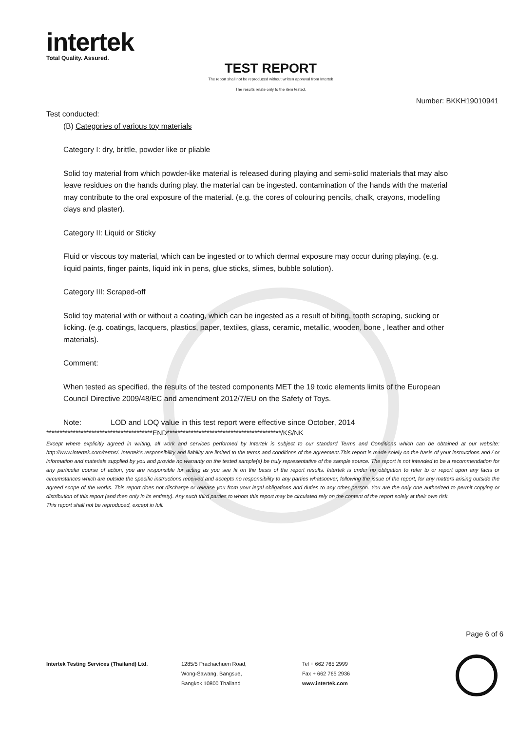intertek
Total Quality. Assured.
TEST REPORT
The report shall not be reproduced without written approval from Intertek
The results relate only to the item tested.
Number: BKKH19010941
Test conducted:
(B) Categories of various toy materials
Category I: dry, brittle, powder like or pliable
Solid toy material from which powder-like material is released during playing and semi-solid materials that may also leave residues on the hands during play. the material can be ingested. contamination of the hands with the material may contribute to the oral exposure of the material. (e.g. the cores of colouring pencils, chalk, crayons, modelling clays and plaster).
Category II: Liquid or Sticky
Fluid or viscous toy material, which can be ingested or to which dermal exposure may occur during playing. (e.g. liquid paints, finger paints, liquid ink in pens, glue sticks, slimes, bubble solution).
Category III: Scraped-off
Solid toy material with or without a coating, which can be ingested as a result of biting, tooth scraping, sucking or licking. (e.g. coatings, lacquers, plastics, paper, textiles, glass, ceramic, metallic, wooden, bone , leather and other materials).
Comment:
When tested as specified, the results of the tested components MET the 19 toxic elements limits of the European Council Directive 2009/48/EC and amendment 2012/7/EU on the Safety of Toys.
Note: LOD and LOQ value in this test report were effective since October, 2014
****************************************END*******************************************/KS/NK
Except where explicitly agreed in writing, all work and services performed by Intertek is subject to our standard Terms and Conditions which can be obtained at our website: http://www.intertek.com/terms/. Intertek's responsibility and liability are limited to the terms and conditions of the agreement.This report is made solely on the basis of your instructions and / or information and materials supplied by you and provide no warranty on the tested sample(s) be truly representative of the sample source. The report is not intended to be a recommendation for any particular course of action, you are responsible for acting as you see fit on the basis of the report results. Intertek is under no obligation to refer to or report upon any facts or circumstances which are outside the specific instructions received and accepts no responsibility to any parties whatsoever, following the issue of the report, for any matters arising outside the agreed scope of the works. This report does not discharge or release you from your legal obligations and duties to any other person. You are the only one authorized to permit copying or distribution of this report (and then only in its entirety). Any such third parties to whom this report may be circulated rely on the content of the report solely at their own risk.
This report shall not be reproduced, except in full.
Page 6 of 6
Intertek Testing Services (Thailand) Ltd. 1285/5 Prachachuen Road,
Wong-Sawang, Bangsue,
Bangkok 10800 Thailand
Tel + 662 765 2999
Fax + 662 765 2936
www.intertek.com